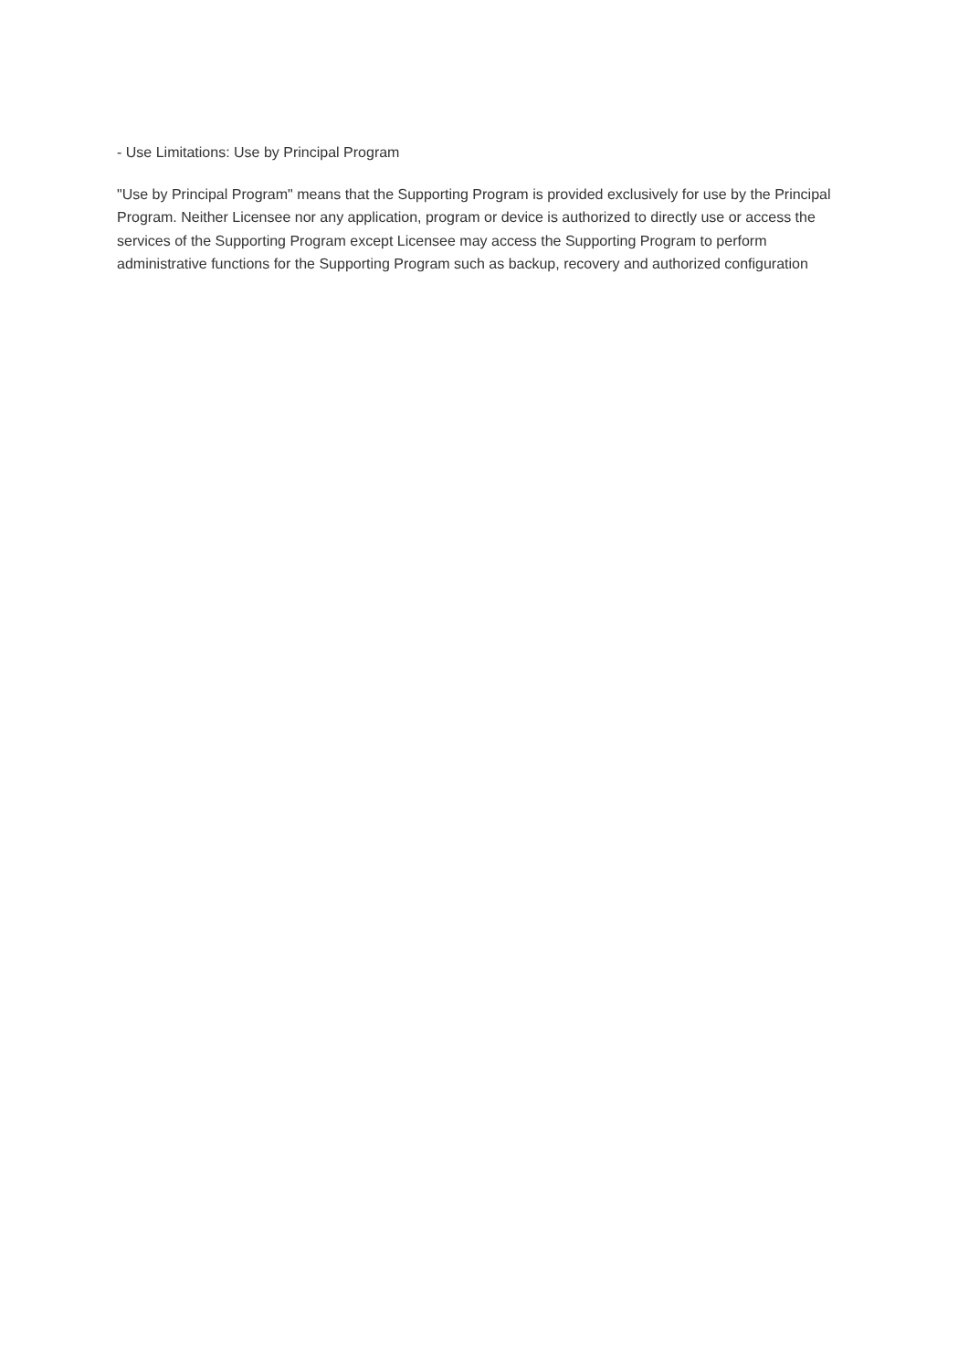- Use Limitations: Use by Principal Program
"Use by Principal Program" means that the Supporting Program is provided exclusively for use by the Principal Program. Neither Licensee nor any application, program or device is authorized to directly use or access the services of the Supporting Program except Licensee may access the Supporting Program to perform administrative functions for the Supporting Program such as backup, recovery and authorized configuration